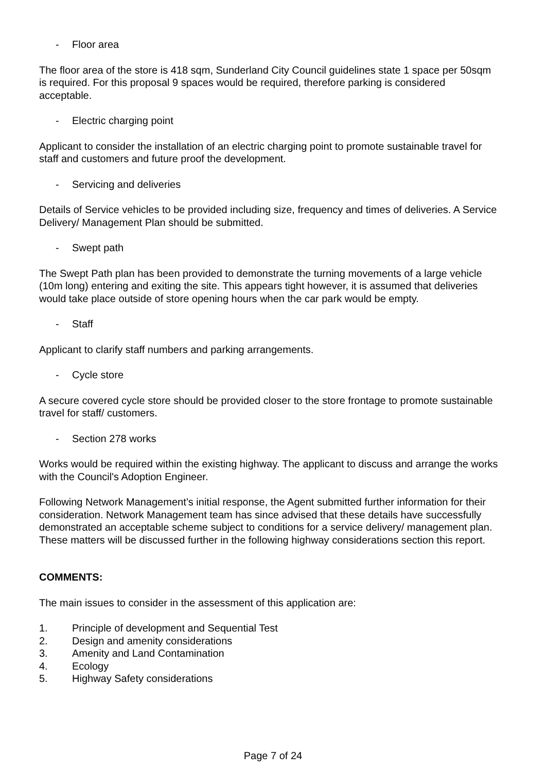- Floor area
The floor area of the store is 418 sqm, Sunderland City Council guidelines state 1 space per 50sqm is required. For this proposal 9 spaces would be required, therefore parking is considered acceptable.
- Electric charging point
Applicant to consider the installation of an electric charging point to promote sustainable travel for staff and customers and future proof the development.
- Servicing and deliveries
Details of Service vehicles to be provided including size, frequency and times of deliveries. A Service Delivery/ Management Plan should be submitted.
- Swept path
The Swept Path plan has been provided to demonstrate the turning movements of a large vehicle (10m long) entering and exiting the site. This appears tight however, it is assumed that deliveries would take place outside of store opening hours when the car park would be empty.
- Staff
Applicant to clarify staff numbers and parking arrangements.
- Cycle store
A secure covered cycle store should be provided closer to the store frontage to promote sustainable travel for staff/ customers.
- Section 278 works
Works would be required within the existing highway. The applicant to discuss and arrange the works with the Council's Adoption Engineer.
Following Network Management’s initial response, the Agent submitted further information for their consideration. Network Management team has since advised that these details have successfully demonstrated an acceptable scheme subject to conditions for a service delivery/ management plan. These matters will be discussed further in the following highway considerations section this report.
COMMENTS:
The main issues to consider in the assessment of this application are:
1. Principle of development and Sequential Test
2. Design and amenity considerations
3. Amenity and Land Contamination
4. Ecology
5. Highway Safety considerations
Page 7 of 24